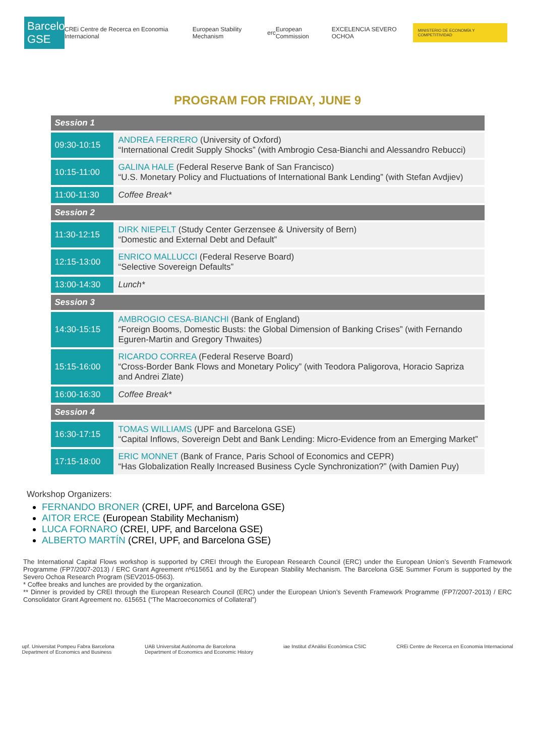Barcelona GSE
CREi Centre de Recerca en Economia Internacional
European Stability Mechanism erc European Commission EXCELENCIA SEVERO OCHOA
MINISTERIO DE ECONOMÍA Y COMPETITIVIDAD
PROGRAM FOR FRIDAY, JUNE 9
| Session 1 | |
| 09:30-10:15 | ANDREA FERRERO (University of Oxford) “International Credit Supply Shocks” (with Ambrogio Cesa-Bianchi and Alessandro Rebucci) |
| 10:15-11:00 | GALINA HALE (Federal Reserve Bank of San Francisco) “U.S. Monetary Policy and Fluctuations of International Bank Lending” (with Stefan Avdjiev) |
| 11:00-11:30 | Coffee Break* |
| Session 2 | |
| 11:30-12:15 | DIRK NIEPELT (Study Center Gerzensee & University of Bern) “Domestic and External Debt and Default” |
| 12:15-13:00 | ENRICO MALLUCCI (Federal Reserve Board) “Selective Sovereign Defaults” |
| 13:00-14:30 | Lunch* |
| Session 3 | |
| 14:30-15:15 | AMBROGIO CESA-BIANCHI (Bank of England) “Foreign Booms, Domestic Busts: the Global Dimension of Banking Crises” (with Fernando Eguren-Martin and Gregory Thwaites) |
| 15:15-16:00 | RICARDO CORREA (Federal Reserve Board) “Cross-Border Bank Flows and Monetary Policy” (with Teodora Paligorova, Horacio Sapriza and Andrei Zlate) |
| 16:00-16:30 | Coffee Break* |
| Session 4 | |
| 16:30-17:15 | TOMAS WILLIAMS (UPF and Barcelona GSE) “Capital Inflows, Sovereign Debt and Bank Lending: Micro-Evidence from an Emerging Market” |
| 17:15-18:00 | ERIC MONNET (Bank of France, Paris School of Economics and CEPR) “Has Globalization Really Increased Business Cycle Synchronization?” (with Damien Puy) |
Workshop Organizers:
FERNANDO BRONER (CREI, UPF, and Barcelona GSE)
AITOR ERCE (European Stability Mechanism)
LUCA FORNARO (CREI, UPF, and Barcelona GSE)
ALBERTO MARTÍN (CREI, UPF, and Barcelona GSE)
The International Capital Flows workshop is supported by CREI through the European Research Council (ERC) under the European Union’s Seventh Framework Programme (FP7/2007-2013) / ERC Grant Agreement nº615651 and by the European Stability Mechanism. The Barcelona GSE Summer Forum is supported by the Severo Ochoa Research Program (SEV2015-0563).
* Coffee breaks and lunches are provided by the organization.
** Dinner is provided by CREI through the European Research Council (ERC) under the European Union’s Seventh Framework Programme (FP7/2007-2013) / ERC Consolidator Grant Agreement no. 615651 (“The Macroeconomics of Collateral”)
upf. Universitat Pompeu Fabra Barcelona
Department of Economics and Business
UAB Universitat Autònoma de Barcelona
Department of Economics and Economic History
iae Institut d'Anàlisi Econòmica CSIC
CREi Centre de Recerca en Economia Internacional